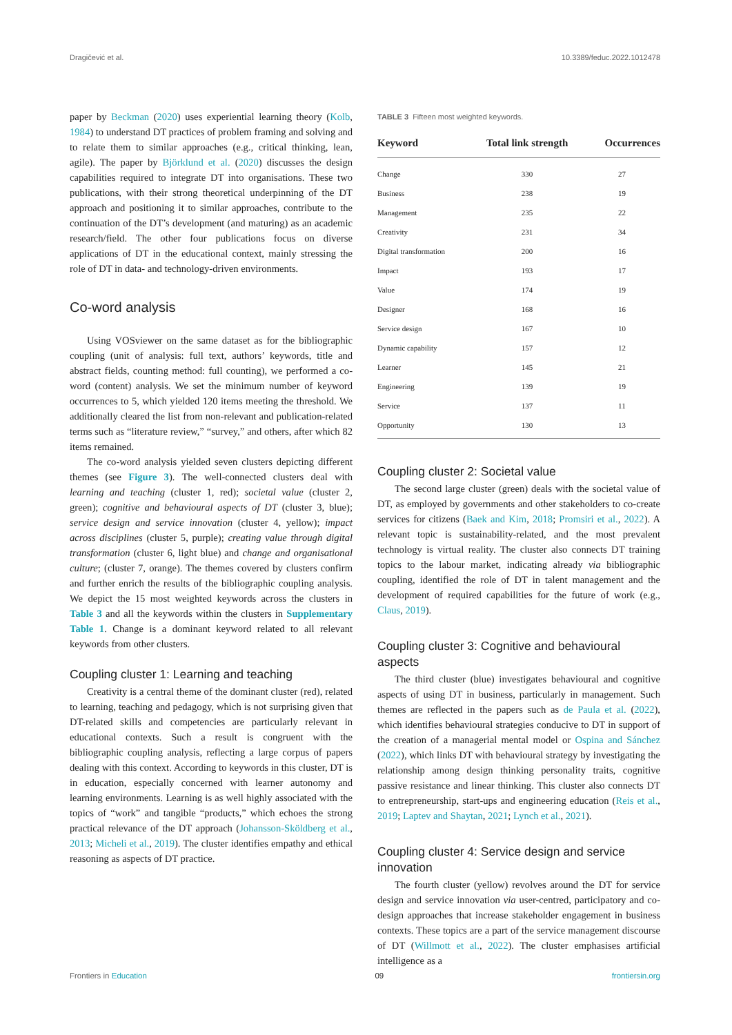Dragičević et al. 10.3389/feduc.2022.1012478
paper by Beckman (2020) uses experiential learning theory (Kolb, 1984) to understand DT practices of problem framing and solving and to relate them to similar approaches (e.g., critical thinking, lean, agile). The paper by Björklund et al. (2020) discusses the design capabilities required to integrate DT into organisations. These two publications, with their strong theoretical underpinning of the DT approach and positioning it to similar approaches, contribute to the continuation of the DT’s development (and maturing) as an academic research/field. The other four publications focus on diverse applications of DT in the educational context, mainly stressing the role of DT in data- and technology-driven environments.
Co-word analysis
Using VOSviewer on the same dataset as for the bibliographic coupling (unit of analysis: full text, authors’ keywords, title and abstract fields, counting method: full counting), we performed a co-word (content) analysis. We set the minimum number of keyword occurrences to 5, which yielded 120 items meeting the threshold. We additionally cleared the list from non-relevant and publication-related terms such as “literature review,” “survey,” and others, after which 82 items remained.
The co-word analysis yielded seven clusters depicting different themes (see Figure 3). The well-connected clusters deal with learning and teaching (cluster 1, red); societal value (cluster 2, green); cognitive and behavioural aspects of DT (cluster 3, blue); service design and service innovation (cluster 4, yellow); impact across disciplines (cluster 5, purple); creating value through digital transformation (cluster 6, light blue) and change and organisational culture; (cluster 7, orange). The themes covered by clusters confirm and further enrich the results of the bibliographic coupling analysis. We depict the 15 most weighted keywords across the clusters in Table 3 and all the keywords within the clusters in Supplementary Table 1. Change is a dominant keyword related to all relevant keywords from other clusters.
Coupling cluster 1: Learning and teaching
Creativity is a central theme of the dominant cluster (red), related to learning, teaching and pedagogy, which is not surprising given that DT-related skills and competencies are particularly relevant in educational contexts. Such a result is congruent with the bibliographic coupling analysis, reflecting a large corpus of papers dealing with this context. According to keywords in this cluster, DT is in education, especially concerned with learner autonomy and learning environments. Learning is as well highly associated with the topics of “work” and tangible “products,” which echoes the strong practical relevance of the DT approach (Johansson-Sköldberg et al., 2013; Micheli et al., 2019). The cluster identifies empathy and ethical reasoning as aspects of DT practice.
TABLE 3 Fifteen most weighted keywords.
| Keyword | Total link strength | Occurrences |
| --- | --- | --- |
| Change | 330 | 27 |
| Business | 238 | 19 |
| Management | 235 | 22 |
| Creativity | 231 | 34 |
| Digital transformation | 200 | 16 |
| Impact | 193 | 17 |
| Value | 174 | 19 |
| Designer | 168 | 16 |
| Service design | 167 | 10 |
| Dynamic capability | 157 | 12 |
| Learner | 145 | 21 |
| Engineering | 139 | 19 |
| Service | 137 | 11 |
| Opportunity | 130 | 13 |
Coupling cluster 2: Societal value
The second large cluster (green) deals with the societal value of DT, as employed by governments and other stakeholders to co-create services for citizens (Baek and Kim, 2018; Promsiri et al., 2022). A relevant topic is sustainability-related, and the most prevalent technology is virtual reality. The cluster also connects DT training topics to the labour market, indicating already via bibliographic coupling, identified the role of DT in talent management and the development of required capabilities for the future of work (e.g., Claus, 2019).
Coupling cluster 3: Cognitive and behavioural aspects
The third cluster (blue) investigates behavioural and cognitive aspects of using DT in business, particularly in management. Such themes are reflected in the papers such as de Paula et al. (2022), which identifies behavioural strategies conducive to DT in support of the creation of a managerial mental model or Ospina and Sánchez (2022), which links DT with behavioural strategy by investigating the relationship among design thinking personality traits, cognitive passive resistance and linear thinking. This cluster also connects DT to entrepreneurship, start-ups and engineering education (Reis et al., 2019; Laptev and Shaytan, 2021; Lynch et al., 2021).
Coupling cluster 4: Service design and service innovation
The fourth cluster (yellow) revolves around the DT for service design and service innovation via user-centred, participatory and co-design approaches that increase stakeholder engagement in business contexts. These topics are a part of the service management discourse of DT (Willmott et al., 2022). The cluster emphasises artificial intelligence as a
Frontiers in Education 09 frontiersin.org